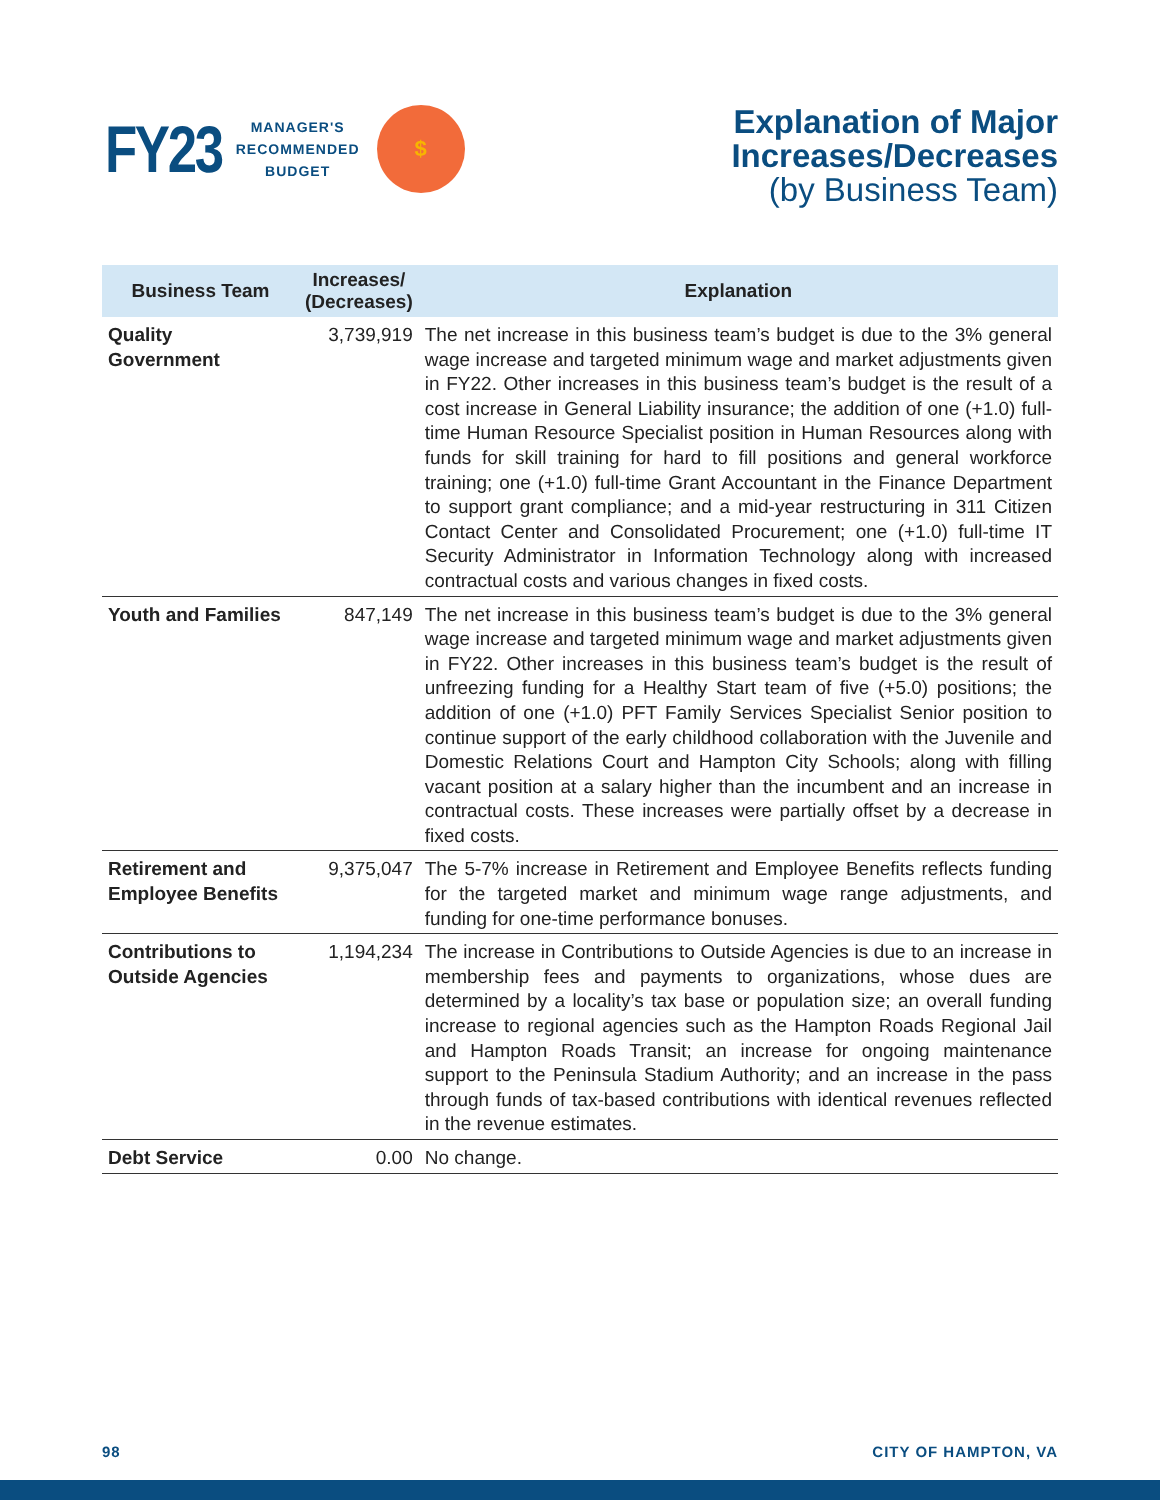FY23
MANAGER'S
RECOMMENDED
BUDGET
$
Explanation of Major
Increases/Decreases
(by Business Team)
| Business Team | Increases/ (Decreases) | Explanation |
| --- | --- | --- |
| Quality Government | 3,739,919 | The net increase in this business team’s budget is due to the 3% general wage increase and targeted minimum wage and market adjustments given in FY22. Other increases in this business team’s budget is the result of a cost increase in General Liability insurance; the addition of one (+1.0) full-time Human Resource Specialist position in Human Resources along with funds for skill training for hard to fill positions and general workforce training; one (+1.0) full-time Grant Accountant in the Finance Department to support grant compliance; and a mid-year restructuring in 311 Citizen Contact Center and Consolidated Procurement; one (+1.0) full-time IT Security Administrator in Information Technology along with increased contractual costs and various changes in fixed costs. |
| Youth and Families | 847,149 | The net increase in this business team’s budget is due to the 3% general wage increase and targeted minimum wage and market adjustments given in FY22. Other increases in this business team’s budget is the result of unfreezing funding for a Healthy Start team of five (+5.0) positions; the addition of one (+1.0) PFT Family Services Specialist Senior position to continue support of the early childhood collaboration with the Juvenile and Domestic Relations Court and Hampton City Schools; along with filling vacant position at a salary higher than the incumbent and an increase in contractual costs. These increases were partially offset by a decrease in fixed costs. |
| Retirement and Employee Benefits | 9,375,047 | The 5-7% increase in Retirement and Employee Benefits reflects funding for the targeted market and minimum wage range adjustments, and funding for one-time performance bonuses. |
| Contributions to Outside Agencies | 1,194,234 | The increase in Contributions to Outside Agencies is due to an increase in membership fees and payments to organizations, whose dues are determined by a locality’s tax base or population size; an overall funding increase to regional agencies such as the Hampton Roads Regional Jail and Hampton Roads Transit; an increase for ongoing maintenance support to the Peninsula Stadium Authority; and an increase in the pass through funds of tax-based contributions with identical revenues reflected in the revenue estimates. |
| Debt Service | 0.00 | No change. |
98 CITY OF HAMPTON, VA